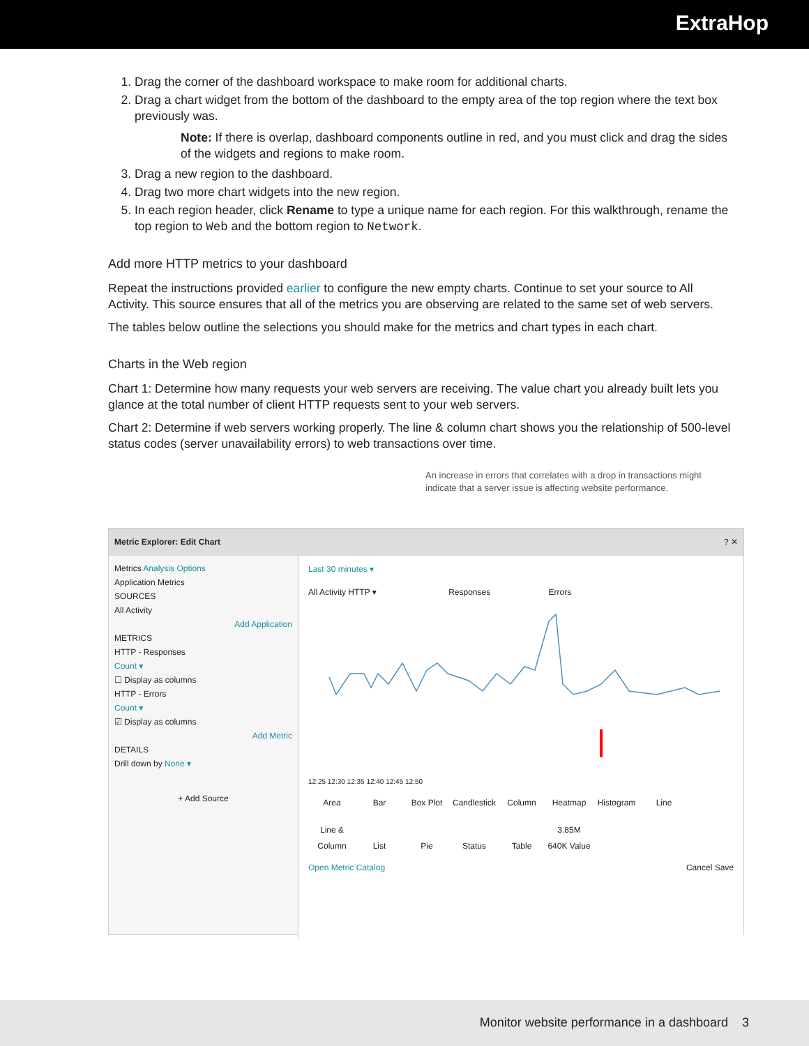ExtraHop
1. Drag the corner of the dashboard workspace to make room for additional charts.
2. Drag a chart widget from the bottom of the dashboard to the empty area of the top region where the text box previously was.
Note: If there is overlap, dashboard components outline in red, and you must click and drag the sides of the widgets and regions to make room.
3. Drag a new region to the dashboard.
4. Drag two more chart widgets into the new region.
5. In each region header, click Rename to type a unique name for each region. For this walkthrough, rename the top region to Web and the bottom region to Network.
Add more HTTP metrics to your dashboard
Repeat the instructions provided earlier to configure the new empty charts. Continue to set your source to All Activity. This source ensures that all of the metrics you are observing are related to the same set of web servers.
The tables below outline the selections you should make for the metrics and chart types in each chart.
Charts in the Web region
Chart 1: Determine how many requests your web servers are receiving. The value chart you already built lets you glance at the total number of client HTTP requests sent to your web servers.
Chart 2: Determine if web servers working properly. The line & column chart shows you the relationship of 500-level status codes (server unavailability errors) to web transactions over time.
An increase in errors that correlates with a drop in transactions might indicate that a server issue is affecting website performance.
Metric Explorer: Edit Chart? ✕
Metrics Analysis Options
Application Metrics
SOURCES
All Activity
Add Application
METRICS
HTTP - Responses
Count ▾
☐ Display as columns
HTTP - Errors
Count ▾
☑ Display as columns
Add Metric
DETAILS
Drill down by None ▾
+ Add Source
Last 30 minutes ▾
All Activity HTTP ▾ Responses Errors
12:25 12:30 12:35 12:40 12:45 12:50
Area Bar Box Plot Candlestick Column Heatmap Histogram Line
Line & Column List Pie Status Table 3.85M 640K Value
Open Metric Catalog Cancel Save
Monitor website performance in a dashboard 3